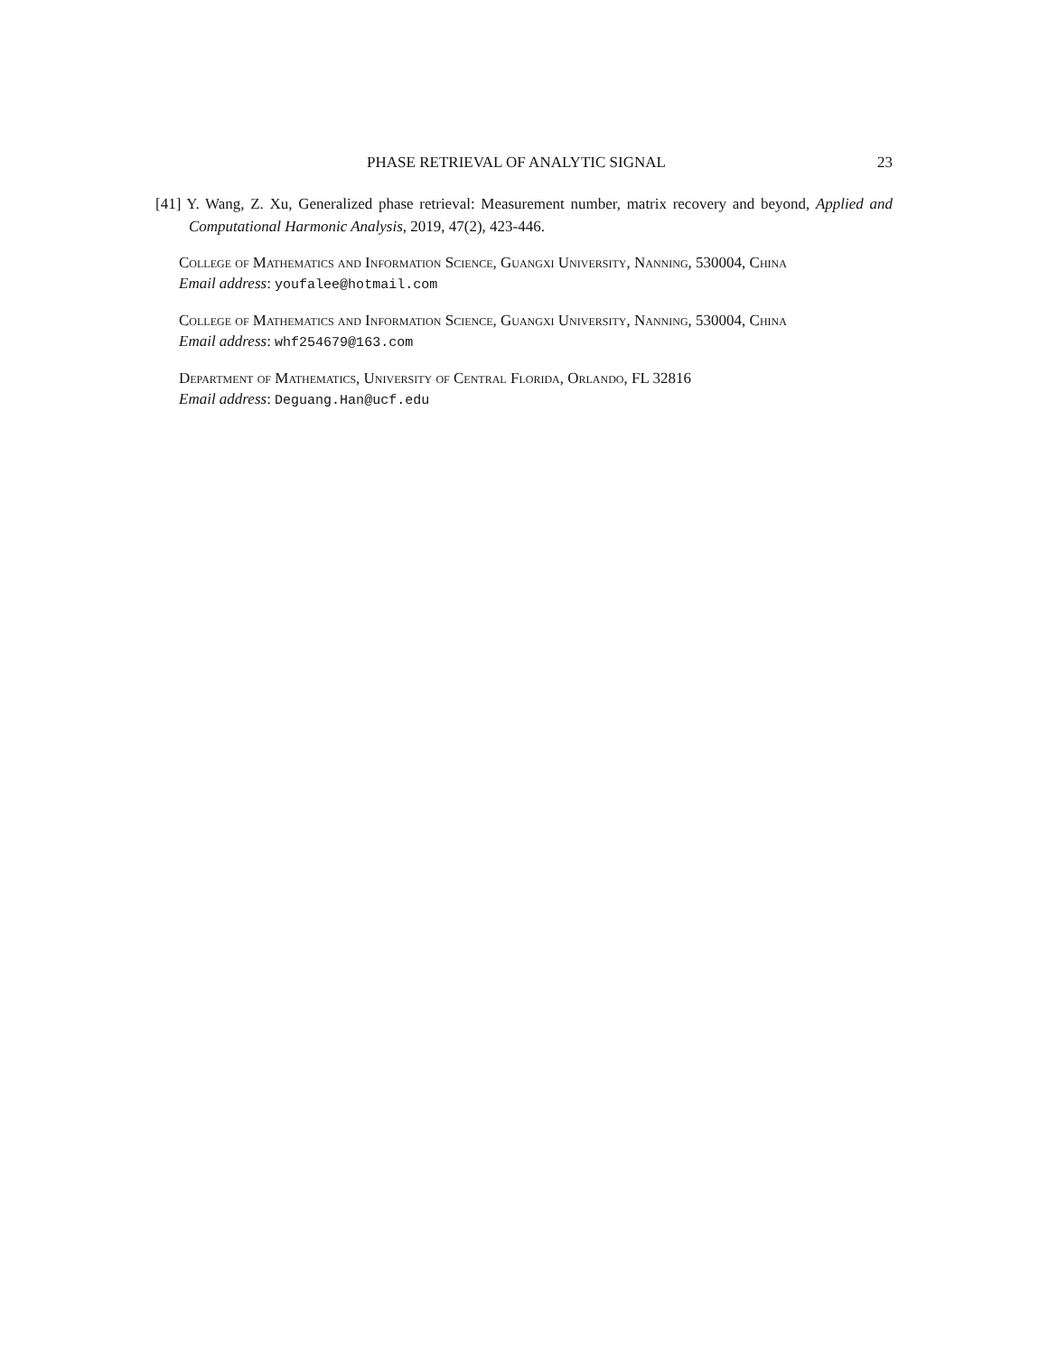PHASE RETRIEVAL OF ANALYTIC SIGNAL 23
[41] Y. Wang, Z. Xu, Generalized phase retrieval: Measurement number, matrix recovery and beyond, Applied and Computational Harmonic Analysis, 2019, 47(2), 423-446.
College of Mathematics and Information Science, Guangxi University, Nanning, 530004, China
Email address: youfalee@hotmail.com
College of Mathematics and Information Science, Guangxi University, Nanning, 530004, China
Email address: whf254679@163.com
Department of Mathematics, University of Central Florida, Orlando, FL 32816
Email address: Deguang.Han@ucf.edu